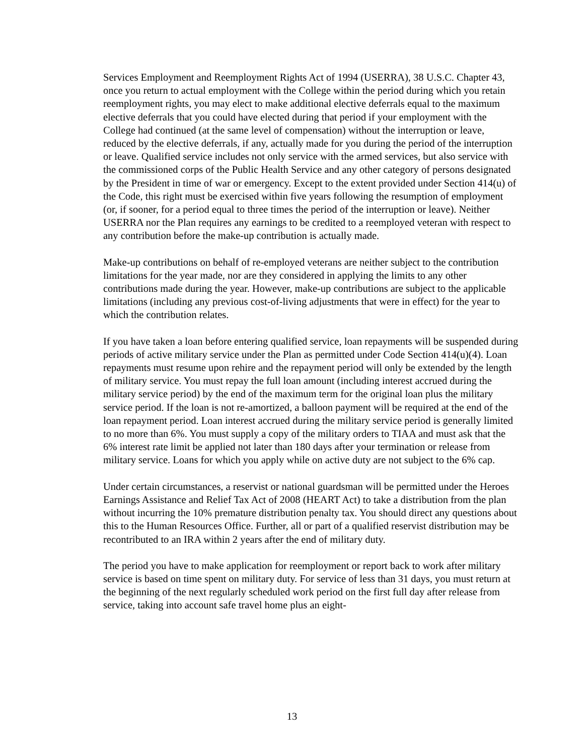Services Employment and Reemployment Rights Act of 1994 (USERRA), 38 U.S.C. Chapter 43, once you return to actual employment with the College within the period during which you retain reemployment rights, you may elect to make additional elective deferrals equal to the maximum elective deferrals that you could have elected during that period if your employment with the College had continued (at the same level of compensation) without the interruption or leave, reduced by the elective deferrals, if any, actually made for you during the period of the interruption or leave. Qualified service includes not only service with the armed services, but also service with the commissioned corps of the Public Health Service and any other category of persons designated by the President in time of war or emergency. Except to the extent provided under Section 414(u) of the Code, this right must be exercised within five years following the resumption of employment (or, if sooner, for a period equal to three times the period of the interruption or leave). Neither USERRA nor the Plan requires any earnings to be credited to a reemployed veteran with respect to any contribution before the make-up contribution is actually made.
Make-up contributions on behalf of re-employed veterans are neither subject to the contribution limitations for the year made, nor are they considered in applying the limits to any other contributions made during the year. However, make-up contributions are subject to the applicable limitations (including any previous cost-of-living adjustments that were in effect) for the year to which the contribution relates.
If you have taken a loan before entering qualified service, loan repayments will be suspended during periods of active military service under the Plan as permitted under Code Section 414(u)(4). Loan repayments must resume upon rehire and the repayment period will only be extended by the length of military service. You must repay the full loan amount (including interest accrued during the military service period) by the end of the maximum term for the original loan plus the military service period. If the loan is not re-amortized, a balloon payment will be required at the end of the loan repayment period. Loan interest accrued during the military service period is generally limited to no more than 6%. You must supply a copy of the military orders to TIAA and must ask that the 6% interest rate limit be applied not later than 180 days after your termination or release from military service. Loans for which you apply while on active duty are not subject to the 6% cap.
Under certain circumstances, a reservist or national guardsman will be permitted under the Heroes Earnings Assistance and Relief Tax Act of 2008 (HEART Act) to take a distribution from the plan without incurring the 10% premature distribution penalty tax. You should direct any questions about this to the Human Resources Office. Further, all or part of a qualified reservist distribution may be recontributed to an IRA within 2 years after the end of military duty.
The period you have to make application for reemployment or report back to work after military service is based on time spent on military duty. For service of less than 31 days, you must return at the beginning of the next regularly scheduled work period on the first full day after release from service, taking into account safe travel home plus an eight-
13